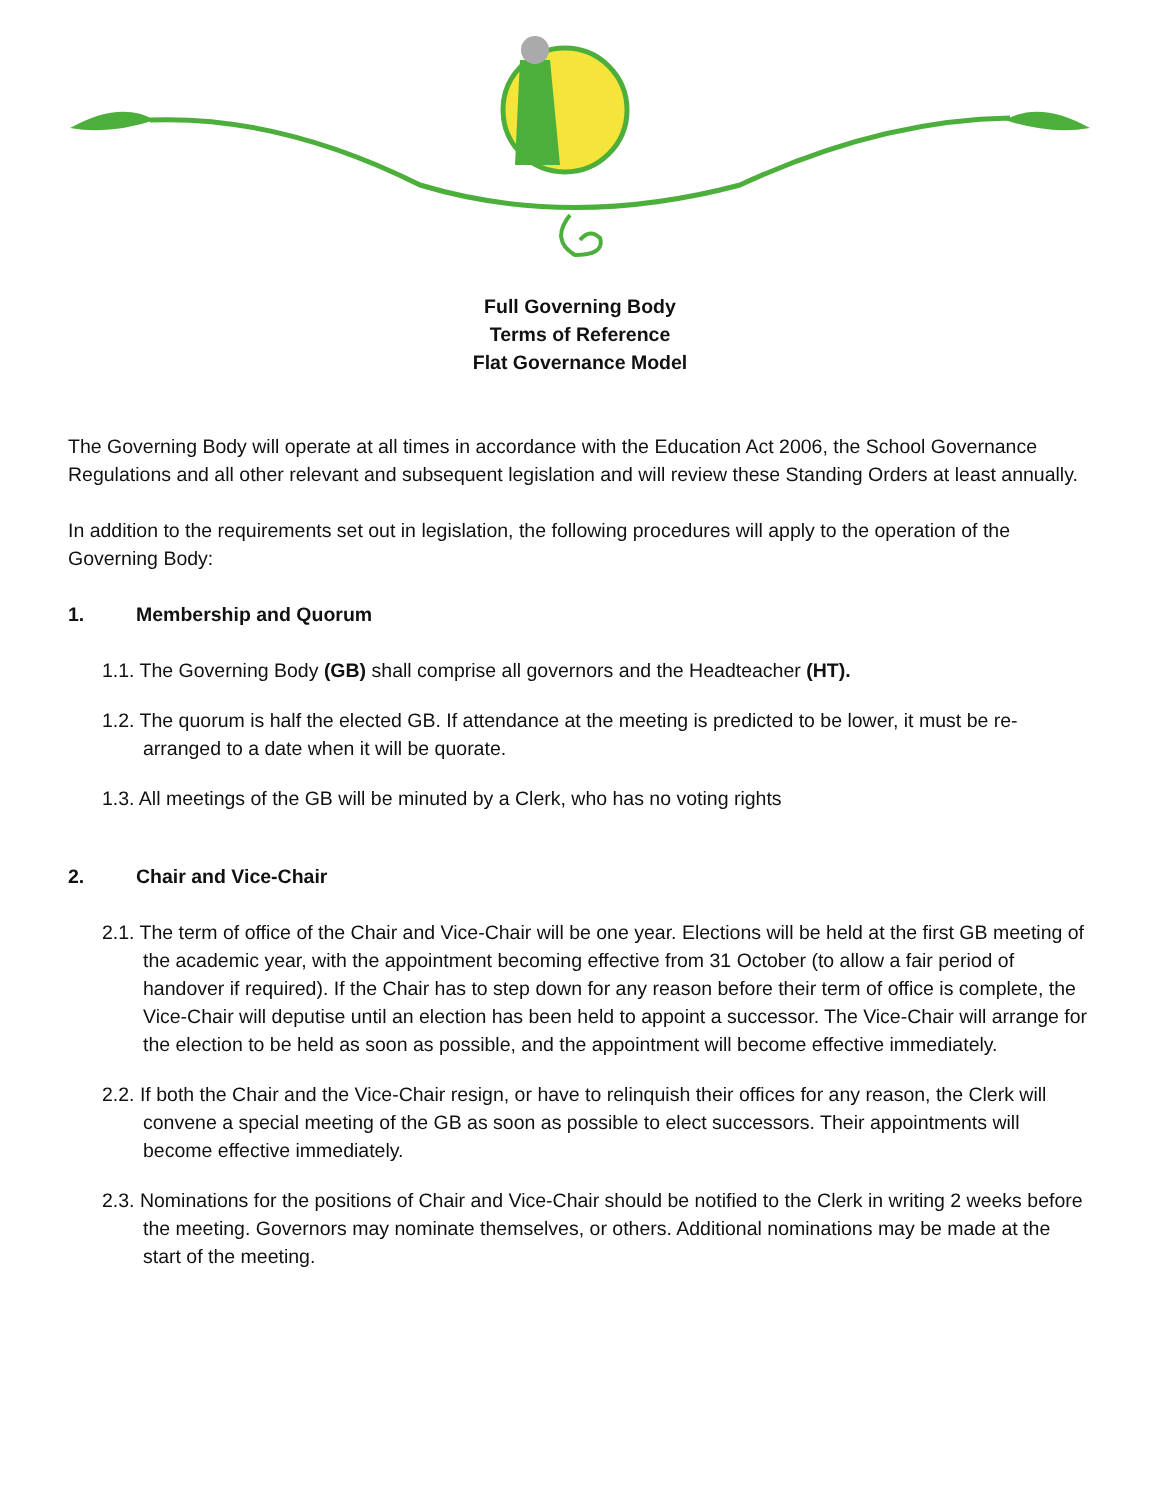Full Governing Body
Terms of Reference
Flat Governance Model
The Governing Body will operate at all times in accordance with the Education Act 2006, the School Governance Regulations and all other relevant and subsequent legislation and will review these Standing Orders at least annually.
In addition to the requirements set out in legislation, the following procedures will apply to the operation of the Governing Body:
1. Membership and Quorum
1.1. The Governing Body (GB) shall comprise all governors and the Headteacher (HT).
1.2. The quorum is half the elected GB. If attendance at the meeting is predicted to be lower, it must be re-arranged to a date when it will be quorate.
1.3. All meetings of the GB will be minuted by a Clerk, who has no voting rights
2. Chair and Vice-Chair
2.1. The term of office of the Chair and Vice-Chair will be one year. Elections will be held at the first GB meeting of the academic year, with the appointment becoming effective from 31 October (to allow a fair period of handover if required). If the Chair has to step down for any reason before their term of office is complete, the Vice-Chair will deputise until an election has been held to appoint a successor. The Vice-Chair will arrange for the election to be held as soon as possible, and the appointment will become effective immediately.
2.2. If both the Chair and the Vice-Chair resign, or have to relinquish their offices for any reason, the Clerk will convene a special meeting of the GB as soon as possible to elect successors. Their appointments will become effective immediately.
2.3. Nominations for the positions of Chair and Vice-Chair should be notified to the Clerk in writing 2 weeks before the meeting. Governors may nominate themselves, or others. Additional nominations may be made at the start of the meeting.